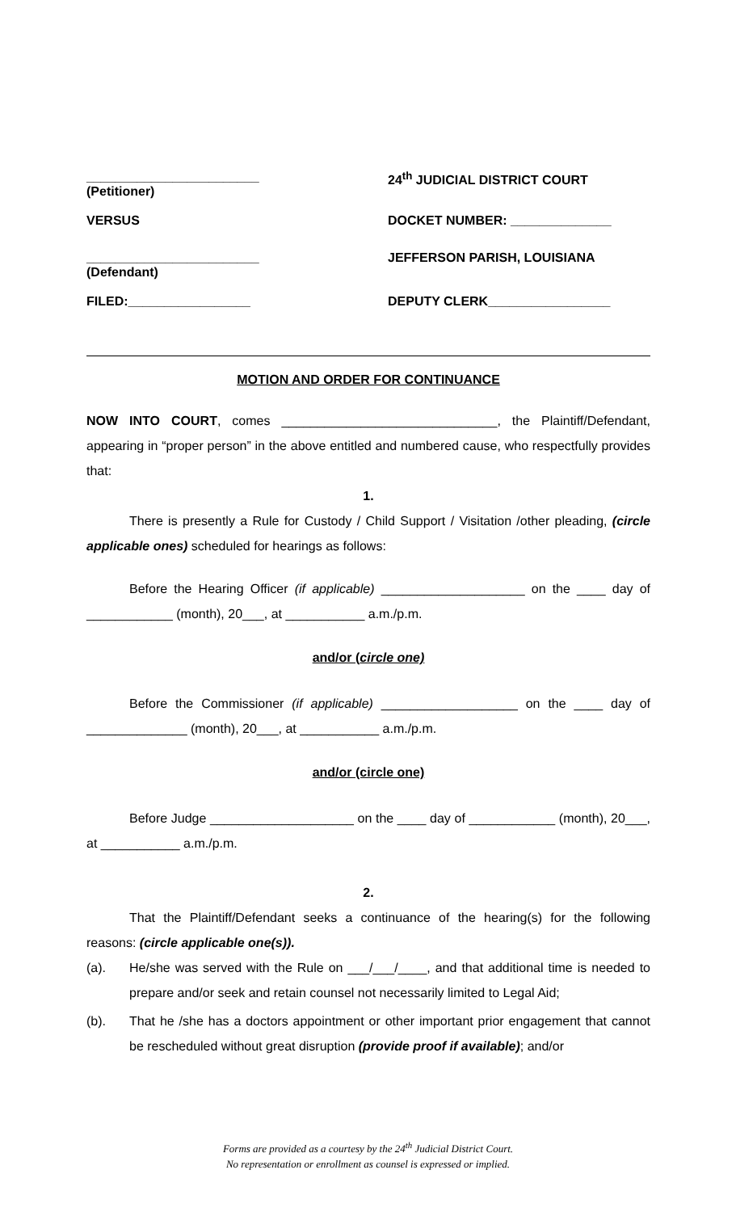________________________
(Petitioner)
VERSUS
________________________
(Defendant)
FILED:_________________
24<sup>th</sup> JUDICIAL DISTRICT COURT
DOCKET NUMBER: ______________
JEFFERSON PARISH, LOUISIANA
DEPUTY CLERK_________________
MOTION AND ORDER FOR CONTINUANCE
NOW INTO COURT, comes ______________________________, the Plaintiff/Defendant, appearing in “proper person” in the above entitled and numbered cause, who respectfully provides that:
1.
There is presently a Rule for Custody / Child Support / Visitation /other pleading, (circle applicable ones) scheduled for hearings as follows:
Before the Hearing Officer (if applicable) ____________________ on the ____ day of ____________ (month), 20___, at ___________ a.m./p.m.
and/or (circle one)
Before the Commissioner (if applicable) ___________________ on the ____ day of ______________ (month), 20___, at ___________ a.m./p.m.
and/or (circle one)
Before Judge ____________________ on the ____ day of ____________ (month), 20___, at ___________ a.m./p.m.
2.
That the Plaintiff/Defendant seeks a continuance of the hearing(s) for the following reasons: (circle applicable one(s)).
(a). He/she was served with the Rule on ___/___/____, and that additional time is needed to prepare and/or seek and retain counsel not necessarily limited to Legal Aid;
(b). That he /she has a doctors appointment or other important prior engagement that cannot be rescheduled without great disruption (provide proof if available); and/or
Forms are provided as a courtesy by the 24<sup>th</sup> Judicial District Court.
No representation or enrollment as counsel is expressed or implied.